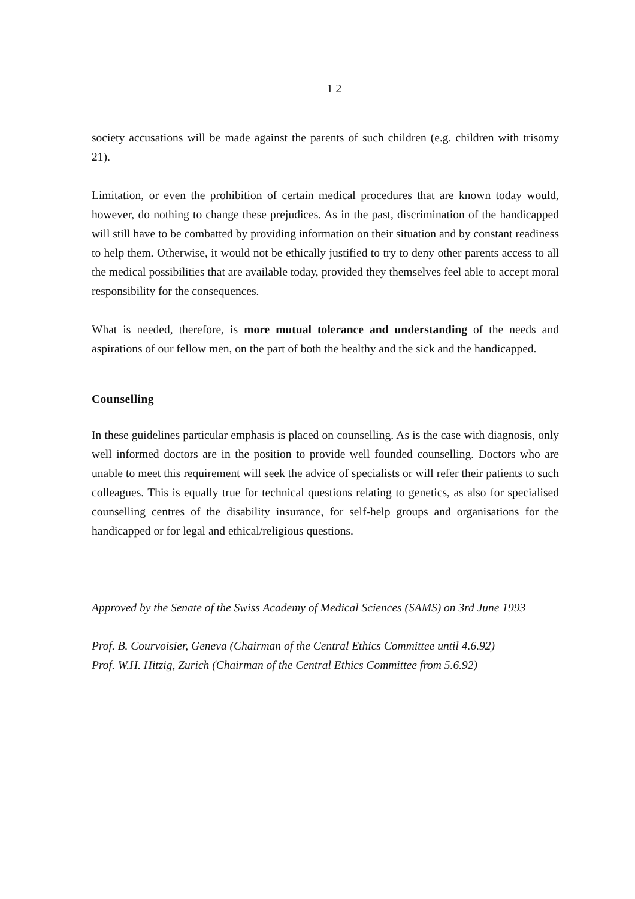1 2
society accusations will be made against the parents of such children (e.g. children with trisomy 21).
Limitation, or even the prohibition of certain medical procedures that are known today would, however, do nothing to change these prejudices. As in the past, discrimination of the handicapped will still have to be combatted by providing information on their situation and by constant readiness to help them. Otherwise, it would not be ethically justified to try to deny other parents access to all the medical possibilities that are available today, provided they themselves feel able to accept moral responsibility for the consequences.
What is needed, therefore, is more mutual tolerance and understanding of the needs and aspirations of our fellow men, on the part of both the healthy and the sick and the handicapped.
Counselling
In these guidelines particular emphasis is placed on counselling. As is the case with diagnosis, only well informed doctors are in the position to provide well founded counselling. Doctors who are unable to meet this requirement will seek the advice of specialists or will refer their patients to such colleagues. This is equally true for technical questions relating to genetics, as also for specialised counselling centres of the disability insurance, for self-help groups and organisations for the handicapped or for legal and ethical/religious questions.
Approved by the Senate of the Swiss Academy of Medical Sciences (SAMS) on 3rd June 1993
Prof. B. Courvoisier, Geneva (Chairman of the Central Ethics Committee until 4.6.92)
Prof. W.H. Hitzig, Zurich (Chairman of the Central Ethics Committee from 5.6.92)